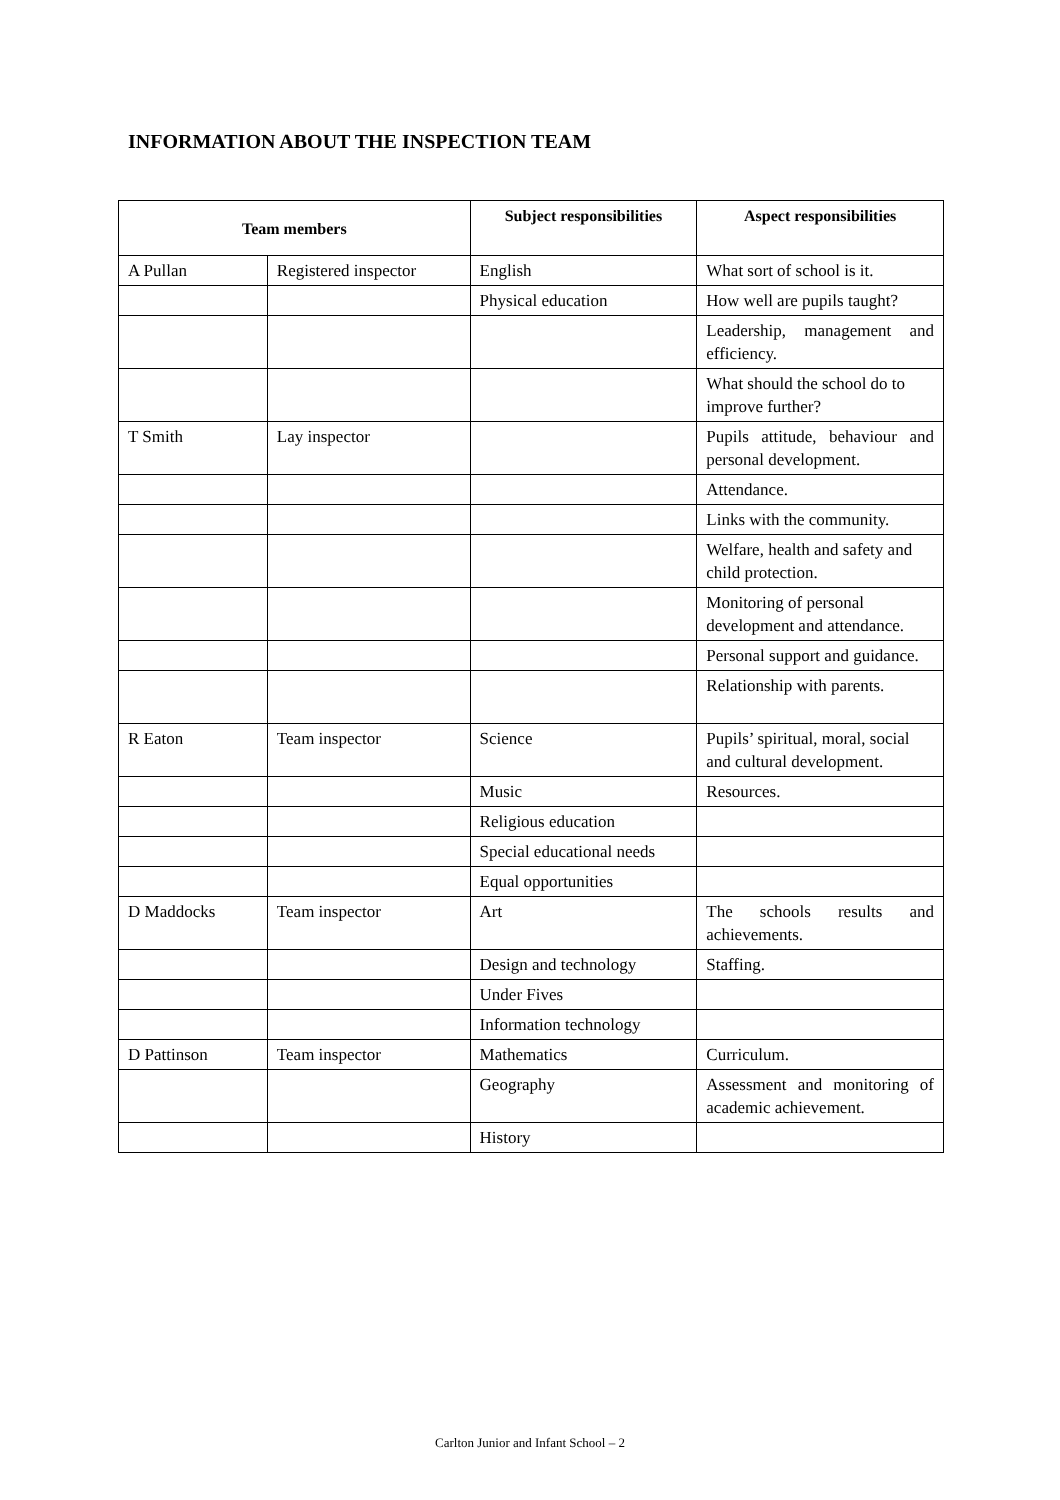INFORMATION ABOUT THE INSPECTION TEAM
| Team members | | Subject responsibilities | Aspect responsibilities |
| --- | --- | --- | --- |
| A Pullan | Registered inspector | English | What sort of school is it. |
| | | Physical education | How well are pupils taught? |
| | | | Leadership, management and efficiency. |
| | | | What should the school do to improve further? |
| T Smith | Lay inspector | | Pupils attitude, behaviour and personal development. |
| | | | Attendance. |
| | | | Links with the community. |
| | | | Welfare, health and safety and child protection. |
| | | | Monitoring of personal development and attendance. |
| | | | Personal support and guidance. |
| | | | Relationship with parents. |
| R Eaton | Team inspector | Science | Pupils’ spiritual, moral, social and cultural development. |
| | | Music | Resources. |
| | | Religious education | |
| | | Special educational needs | |
| | | Equal opportunities | |
| D Maddocks | Team inspector | Art | The schools results and achievements. |
| | | Design and technology | Staffing. |
| | | Under Fives | |
| | | Information technology | |
| D Pattinson | Team inspector | Mathematics | Curriculum. |
| | | Geography | Assessment and monitoring of academic achievement. |
| | | History | |
Carlton Junior and Infant School – 2